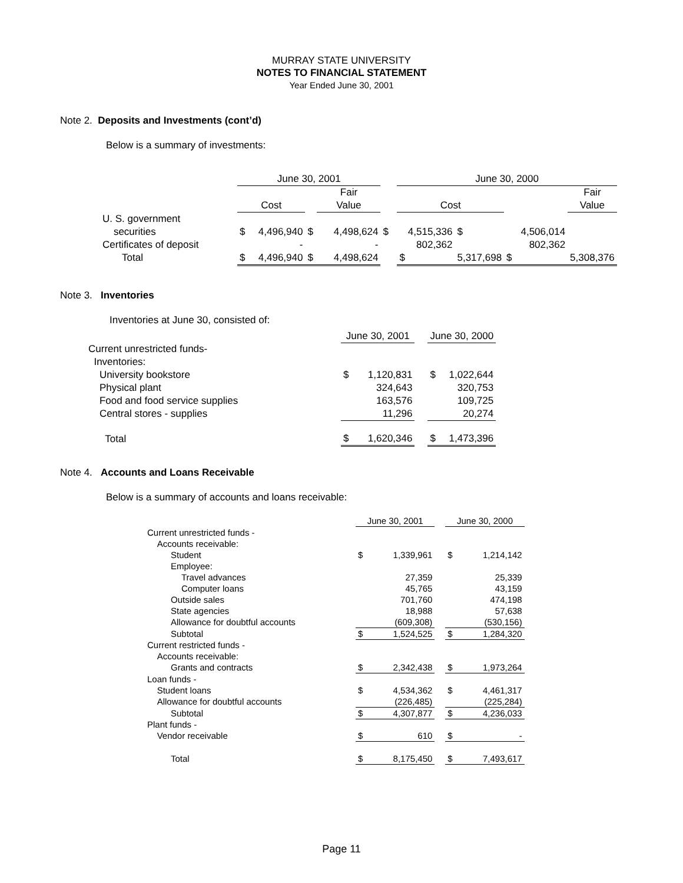MURRAY STATE UNIVERSITY
NOTES TO FINANCIAL STATEMENT
Year Ended June 30, 2001
Note 2. Deposits and Investments (cont’d)
Below is a summary of investments:
| | June 30, 2001 | | | | | June 30, 2000 | | | |
| | | | | Fair | | | | | Fair |
| | Cost | | | Value | | Cost | | | Value |
| U. S. government | | | | | | | | | |
| securities | $ | 4,496,940 | $ | 4,498,624 | $ | 4,515,336 | $ | 4,506,014 | |
| Certificates of deposit | | - | | - | | 802,362 | | 802,362 | |
| Total | $ | 4,496,940 | $ | 4,498,624 | | $ | 5,317,698 | $ | 5,308,376 |
Note 3. Inventories
Inventories at June 30, consisted of:
| | June 30, 2001 | | | June 30, 2000 | |
| Current unrestricted funds- | | | | | |
| Inventories: | | | | | |
| University bookstore | $ | 1,120,831 | | $ | 1,022,644 |
| Physical plant | | 324,643 | | | 320,753 |
| Food and food service supplies | | 163,576 | | | 109,725 |
| Central stores - supplies | | 11,296 | | | 20,274 |
| Total | $ | 1,620,346 | | $ | 1,473,396 |
Note 4. Accounts and Loans Receivable
Below is a summary of accounts and loans receivable:
| | June 30, 2001 | | | June 30, 2000 | |
| Current unrestricted funds - | | | | | |
| Accounts receivable: | | | | | |
| Student | $ | 1,339,961 | | $ | 1,214,142 |
| Employee: | | | | | |
| Travel advances | | 27,359 | | | 25,339 |
| Computer loans | | 45,765 | | | 43,159 |
| Outside sales | | 701,760 | | | 474,198 |
| State agencies | | 18,988 | | | 57,638 |
| Allowance for doubtful accounts | | (609,308) | | | (530,156) |
| Subtotal | $ | 1,524,525 | | $ | 1,284,320 |
| Current restricted funds - | | | | | |
| Accounts receivable: | | | | | |
| Grants and contracts | $ | 2,342,438 | | $ | 1,973,264 |
| Loan funds - | | | | | |
| Student loans | $ | 4,534,362 | | $ | 4,461,317 |
| Allowance for doubtful accounts | | (226,485) | | | (225,284) |
| Subtotal | $ | 4,307,877 | | $ | 4,236,033 |
| Plant funds - | | | | | |
| Vendor receivable | $ | 610 | | $ | - |
| Total | $ | 8,175,450 | | $ | 7,493,617 |
Page 11